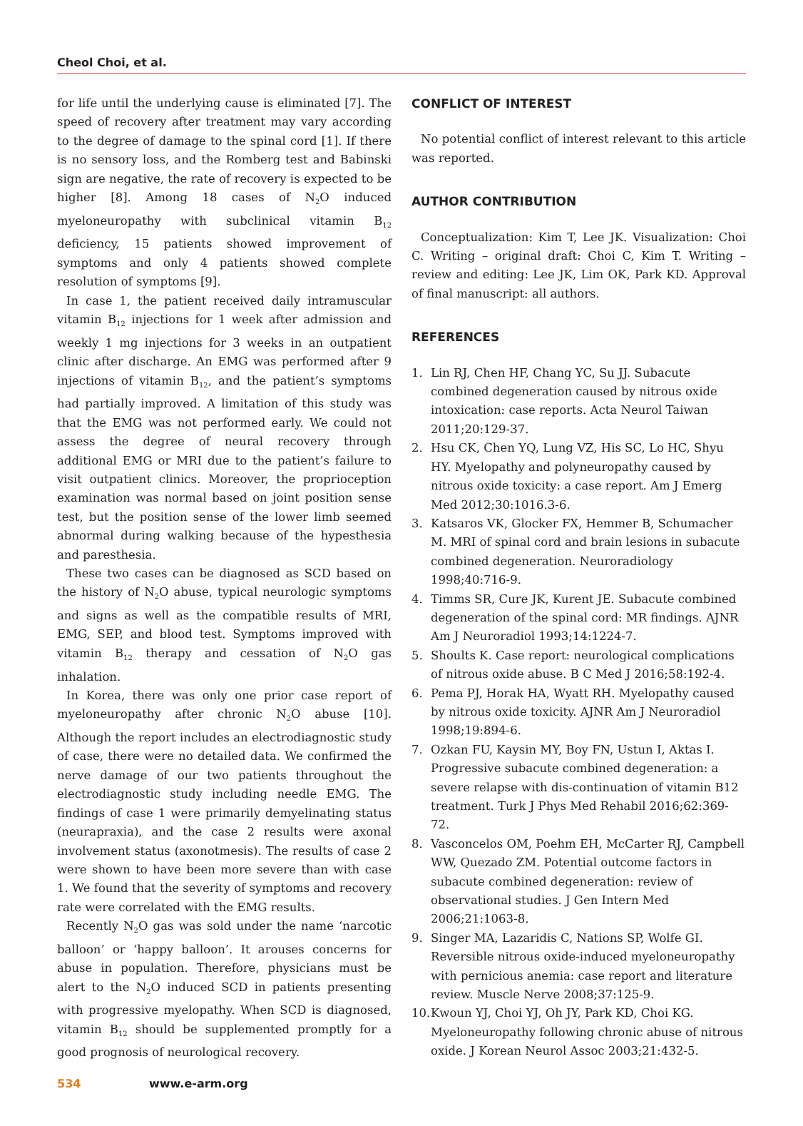Cheol Choi, et al.
for life until the underlying cause is eliminated [7]. The speed of recovery after treatment may vary according to the degree of damage to the spinal cord [1]. If there is no sensory loss, and the Romberg test and Babinski sign are negative, the rate of recovery is expected to be higher [8]. Among 18 cases of N<sub>2</sub>O induced myeloneuropathy with subclinical vitamin B<sub>12</sub> deficiency, 15 patients showed improvement of symptoms and only 4 patients showed complete resolution of symptoms [9].
In case 1, the patient received daily intramuscular vitamin B<sub>12</sub> injections for 1 week after admission and weekly 1 mg injections for 3 weeks in an outpatient clinic after discharge. An EMG was performed after 9 injections of vitamin B<sub>12</sub>, and the patient’s symptoms had partially improved. A limitation of this study was that the EMG was not performed early. We could not assess the degree of neural recovery through additional EMG or MRI due to the patient’s failure to visit outpatient clinics. Moreover, the proprioception examination was normal based on joint position sense test, but the position sense of the lower limb seemed abnormal during walking because of the hypesthesia and paresthesia.
These two cases can be diagnosed as SCD based on the history of N<sub>2</sub>O abuse, typical neurologic symptoms and signs as well as the compatible results of MRI, EMG, SEP, and blood test. Symptoms improved with vitamin B<sub>12</sub> therapy and cessation of N<sub>2</sub>O gas inhalation.
In Korea, there was only one prior case report of myeloneuropathy after chronic N<sub>2</sub>O abuse [10]. Although the report includes an electrodiagnostic study of case, there were no detailed data. We confirmed the nerve damage of our two patients throughout the electrodiagnostic study including needle EMG. The findings of case 1 were primarily demyelinating status (neurapraxia), and the case 2 results were axonal involvement status (axonotmesis). The results of case 2 were shown to have been more severe than with case 1. We found that the severity of symptoms and recovery rate were correlated with the EMG results.
Recently N<sub>2</sub>O gas was sold under the name ‘narcotic balloon’ or ‘happy balloon’. It arouses concerns for abuse in population. Therefore, physicians must be alert to the N<sub>2</sub>O induced SCD in patients presenting with progressive myelopathy. When SCD is diagnosed, vitamin B<sub>12</sub> should be supplemented promptly for a good prognosis of neurological recovery.
CONFLICT OF INTEREST
No potential conflict of interest relevant to this article was reported.
AUTHOR CONTRIBUTION
Conceptualization: Kim T, Lee JK. Visualization: Choi C. Writing – original draft: Choi C, Kim T. Writing – review and editing: Lee JK, Lim OK, Park KD. Approval of final manuscript: all authors.
REFERENCES
1. Lin RJ, Chen HF, Chang YC, Su JJ. Subacute combined degeneration caused by nitrous oxide intoxication: case reports. Acta Neurol Taiwan 2011;20:129-37.
2. Hsu CK, Chen YQ, Lung VZ, His SC, Lo HC, Shyu HY. Myelopathy and polyneuropathy caused by nitrous oxide toxicity: a case report. Am J Emerg Med 2012;30:1016.3-6.
3. Katsaros VK, Glocker FX, Hemmer B, Schumacher M. MRI of spinal cord and brain lesions in subacute combined degeneration. Neuroradiology 1998;40:716-9.
4. Timms SR, Cure JK, Kurent JE. Subacute combined degeneration of the spinal cord: MR findings. AJNR Am J Neuroradiol 1993;14:1224-7.
5. Shoults K. Case report: neurological complications of nitrous oxide abuse. B C Med J 2016;58:192-4.
6. Pema PJ, Horak HA, Wyatt RH. Myelopathy caused by nitrous oxide toxicity. AJNR Am J Neuroradiol 1998;19:894-6.
7. Ozkan FU, Kaysin MY, Boy FN, Ustun I, Aktas I. Progressive subacute combined degeneration: a severe relapse with dis-continuation of vitamin B12 treatment. Turk J Phys Med Rehabil 2016;62:369-72.
8. Vasconcelos OM, Poehm EH, McCarter RJ, Campbell WW, Quezado ZM. Potential outcome factors in subacute combined degeneration: review of observational studies. J Gen Intern Med 2006;21:1063-8.
9. Singer MA, Lazaridis C, Nations SP, Wolfe GI. Reversible nitrous oxide-induced myeloneuropathy with pernicious anemia: case report and literature review. Muscle Nerve 2008;37:125-9.
10. Kwoun YJ, Choi YJ, Oh JY, Park KD, Choi KG. Myeloneuropathy following chronic abuse of nitrous oxide. J Korean Neurol Assoc 2003;21:432-5.
534 www.e-arm.org